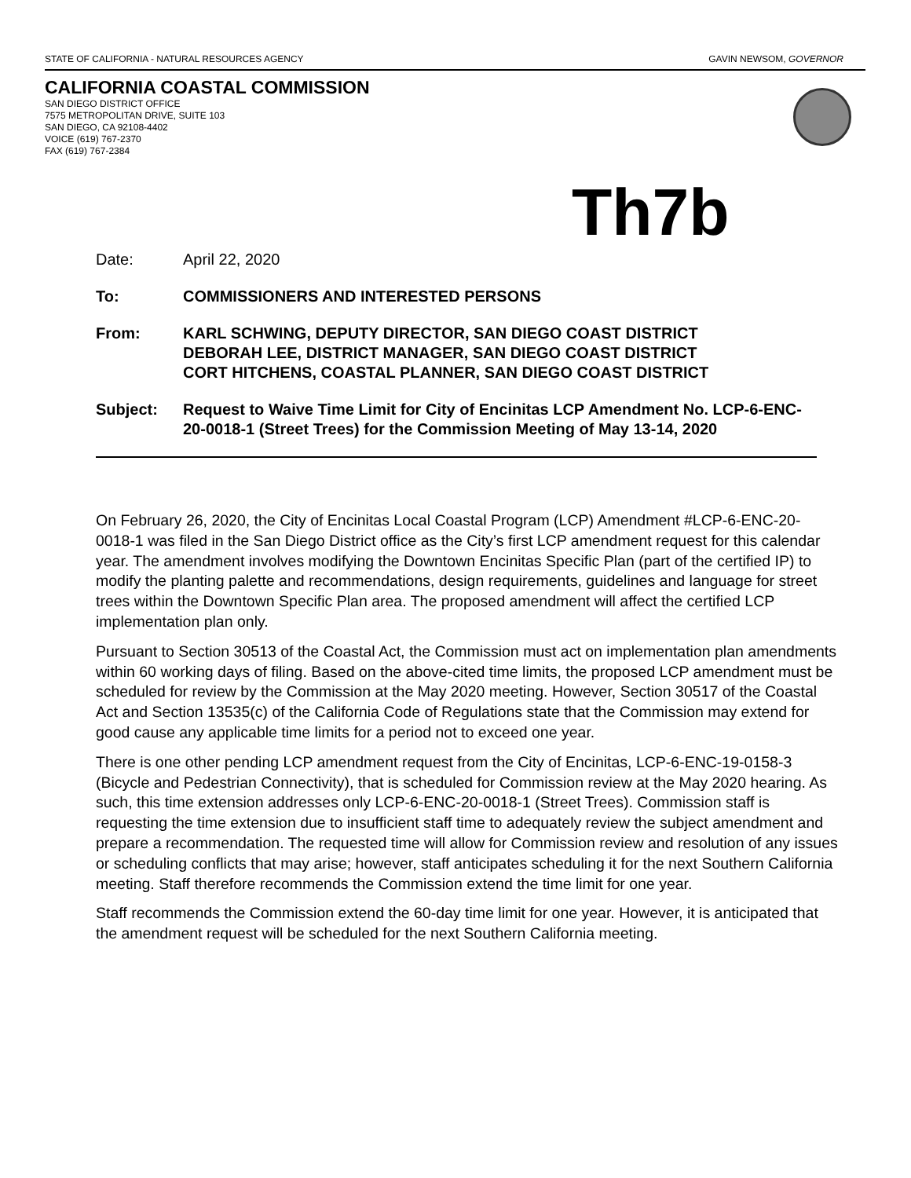STATE OF CALIFORNIA - NATURAL RESOURCES AGENCY GAVIN NEWSOM, GOVERNOR
CALIFORNIA COASTAL COMMISSION
SAN DIEGO DISTRICT OFFICE
7575 METROPOLITAN DRIVE, SUITE 103
SAN DIEGO, CA 92108-4402
VOICE (619) 767-2370
FAX (619) 767-2384
Th7b
Date: April 22, 2020
To: COMMISSIONERS AND INTERESTED PERSONS
From: KARL SCHWING, DEPUTY DIRECTOR, SAN DIEGO COAST DISTRICT
DEBORAH LEE, DISTRICT MANAGER, SAN DIEGO COAST DISTRICT
CORT HITCHENS, COASTAL PLANNER, SAN DIEGO COAST DISTRICT
Subject: Request to Waive Time Limit for City of Encinitas LCP Amendment No. LCP-6-ENC-20-0018-1 (Street Trees) for the Commission Meeting of May 13-14, 2020
On February 26, 2020, the City of Encinitas Local Coastal Program (LCP) Amendment #LCP-6-ENC-20-0018-1 was filed in the San Diego District office as the City’s first LCP amendment request for this calendar year. The amendment involves modifying the Downtown Encinitas Specific Plan (part of the certified IP) to modify the planting palette and recommendations, design requirements, guidelines and language for street trees within the Downtown Specific Plan area. The proposed amendment will affect the certified LCP implementation plan only.
Pursuant to Section 30513 of the Coastal Act, the Commission must act on implementation plan amendments within 60 working days of filing. Based on the above-cited time limits, the proposed LCP amendment must be scheduled for review by the Commission at the May 2020 meeting. However, Section 30517 of the Coastal Act and Section 13535(c) of the California Code of Regulations state that the Commission may extend for good cause any applicable time limits for a period not to exceed one year.
There is one other pending LCP amendment request from the City of Encinitas, LCP-6-ENC-19-0158-3 (Bicycle and Pedestrian Connectivity), that is scheduled for Commission review at the May 2020 hearing. As such, this time extension addresses only LCP-6-ENC-20-0018-1 (Street Trees). Commission staff is requesting the time extension due to insufficient staff time to adequately review the subject amendment and prepare a recommendation. The requested time will allow for Commission review and resolution of any issues or scheduling conflicts that may arise; however, staff anticipates scheduling it for the next Southern California meeting. Staff therefore recommends the Commission extend the time limit for one year.
Staff recommends the Commission extend the 60-day time limit for one year. However, it is anticipated that the amendment request will be scheduled for the next Southern California meeting.